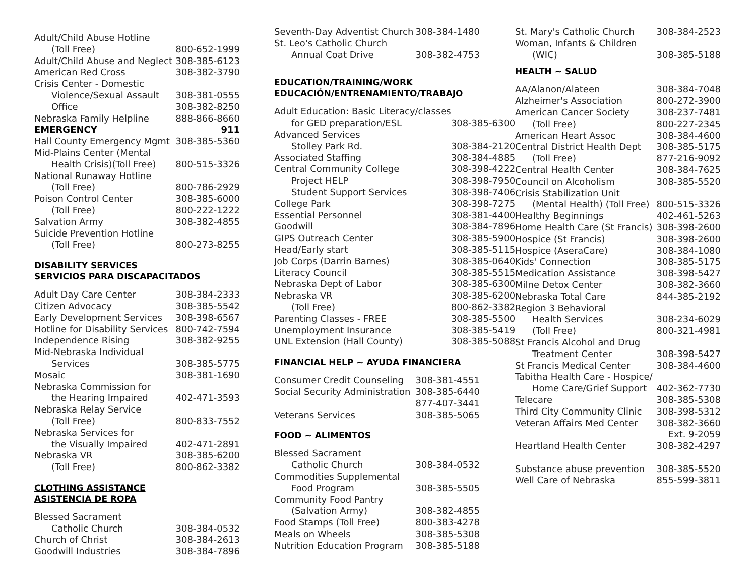| Adult/Child Abuse Hotline | |
| (Toll Free) | 800-652-1999 |
| Adult/Child Abuse and Neglect | 308-385-6123 |
| American Red Cross | 308-382-3790 |
| Crisis Center - Domestic | |
| Violence/Sexual Assault | 308-381-0555 |
| Office | 308-382-8250 |
| Nebraska Family Helpline | 888-866-8660 |
| EMERGENCY | 911 |
| Hall County Emergency Mgmt | 308-385-5360 |
| Mid-Plains Center (Mental | |
| Health Crisis)(Toll Free) | 800-515-3326 |
| National Runaway Hotline | |
| (Toll Free) | 800-786-2929 |
| Poison Control Center | 308-385-6000 |
| (Toll Free) | 800-222-1222 |
| Salvation Army | 308-382-4855 |
| Suicide Prevention Hotline | |
| (Toll Free) | 800-273-8255 |
DISABILITY SERVICES
SERVICIOS PARA DISCAPACITADOS
| Adult Day Care Center | 308-384-2333 |
| Citizen Advocacy | 308-385-5542 |
| Early Development Services | 308-398-6567 |
| Hotline for Disability Services | 800-742-7594 |
| Independence Rising | 308-382-9255 |
| Mid-Nebraska Individual | |
| Services | 308-385-5775 |
| Mosaic | 308-381-1690 |
| Nebraska Commission for | |
| the Hearing Impaired | 402-471-3593 |
| Nebraska Relay Service | |
| (Toll Free) | 800-833-7552 |
| Nebraska Services for | |
| the Visually Impaired | 402-471-2891 |
| Nebraska VR | 308-385-6200 |
| (Toll Free) | 800-862-3382 |
CLOTHING ASSISTANCE
ASISTENCIA DE ROPA
| Blessed Sacrament | |
| Catholic Church | 308-384-0532 |
| Church of Christ | 308-384-2613 |
| Goodwill Industries | 308-384-7896 |
| Seventh-Day Adventist Church | 308-384-1480 |
| St. Leo's Catholic Church | |
| Annual Coat Drive | 308-382-4753 |
EDUCATION/TRAINING/WORK
EDUCACIÓN/ENTRENAMIENTO/TRABAJO
| Adult Education: Basic Literacy/classes | |
| for GED preparation/ESL | 308-385-6300 |
| Advanced Services | |
| Stolley Park Rd. | 308-384-2120 |
| Associated Staffing | 308-384-4885 |
| Central Community College | 308-398-4222 |
| Project HELP | 308-398-7950 |
| Student Support Services | 308-398-7406 |
| College Park | 308-398-7275 |
| Essential Personnel | 308-381-4400 |
| Goodwill | 308-384-7896 |
| GIPS Outreach Center | 308-385-5900 |
| Head/Early start | 308-385-5115 |
| Job Corps (Darrin Barnes) | 308-385-0640 |
| Literacy Council | 308-385-5515 |
| Nebraska Dept of Labor | 308-385-6300 |
| Nebraska VR | 308-385-6200 |
| (Toll Free) | 800-862-3382 |
| Parenting Classes - FREE | 308-385-5500 |
| Unemployment Insurance | 308-385-5419 |
| UNL Extension (Hall County) | 308-385-5088 |
FINANCIAL HELP ~ AYUDA FINANCIERA
| Consumer Credit Counseling | 308-381-4551 |
| Social Security Administration | 308-385-6440 |
| | 877-407-3441 |
| Veterans Services | 308-385-5065 |
FOOD ~ ALIMENTOS
| Blessed Sacrament | |
| Catholic Church | 308-384-0532 |
| Commodities Supplemental | |
| Food Program | 308-385-5505 |
| Community Food Pantry | |
| (Salvation Army) | 308-382-4855 |
| Food Stamps (Toll Free) | 800-383-4278 |
| Meals on Wheels | 308-385-5308 |
| Nutrition Education Program | 308-385-5188 |
| St. Mary's Catholic Church | 308-384-2523 |
| Woman, Infants & Children | |
| (WIC) | 308-385-5188 |
HEALTH ~ SALUD
| AA/Alanon/Alateen | 308-384-7048 |
| Alzheimer's Association | 800-272-3900 |
| American Cancer Society | 308-237-7481 |
| (Toll Free) | 800-227-2345 |
| American Heart Assoc | 308-384-4600 |
| Central District Health Dept | 308-385-5175 |
| (Toll Free) | 877-216-9092 |
| Central Health Center | 308-384-7625 |
| Council on Alcoholism | 308-385-5520 |
| Crisis Stabilization Unit | |
| (Mental Health) (Toll Free) | 800-515-3326 |
| Healthy Beginnings | 402-461-5263 |
| Home Health Care (St Francis) | 308-398-2600 |
| Hospice (St Francis) | 308-398-2600 |
| Hospice (AseraCare) | 308-384-1080 |
| Kids' Connection | 308-385-5175 |
| Medication Assistance | 308-398-5427 |
| Milne Detox Center | 308-382-3660 |
| Nebraska Total Care | 844-385-2192 |
| Region 3 Behavioral | |
| Health Services | 308-234-6029 |
| (Toll Free) | 800-321-4981 |
| St Francis Alcohol and Drug | |
| Treatment Center | 308-398-5427 |
| St Francis Medical Center | 308-384-4600 |
| Tabitha Health Care - Hospice/ | |
| Home Care/Grief Support | 402-362-7730 |
| Telecare | 308-385-5308 |
| Third City Community Clinic | 308-398-5312 |
| Veteran Affairs Med Center | 308-382-3660 |
| | Ext. 9-2059 |
| Heartland Health Center | 308-382-4297 |
| Substance abuse prevention | 308-385-5520 |
| Well Care of Nebraska | 855-599-3811 |